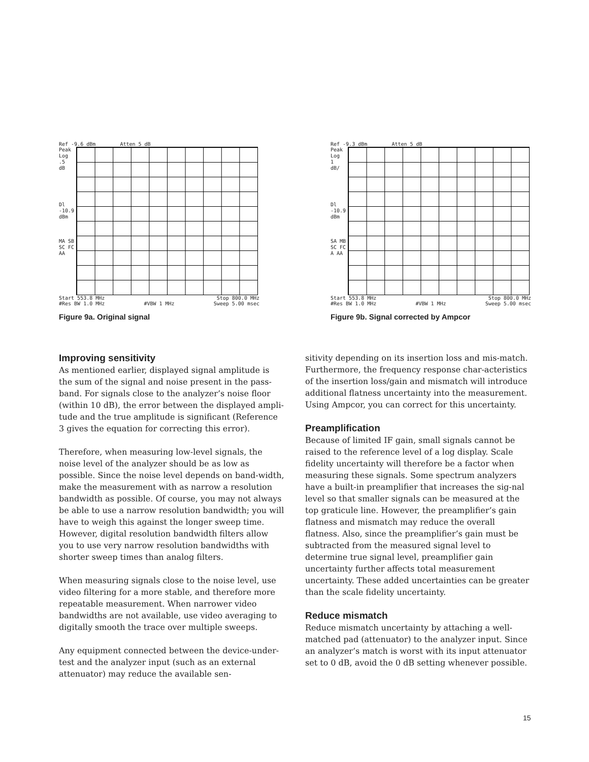Ref -9.6 dBm Atten 5 dB
Peak
Log
.5
dB
Dl
-10.9
dBm
MA SB
SC FC
AA
Start 553.8 MHz Stop 800.0 MHz
#Res BW 1.0 MHz #VBW 1 MHz Sweep 5.00 msec
Figure 9a. Original signal
Ref -9.3 dBm Atten 5 dB
Peak
Log
1
dB/
Dl
-10.9
dBm
SA MB
SC FC
A AA
Start 553.8 MHz Stop 800.0 MHz
#Res BW 1.0 MHz #VBW 1 MHz Sweep 5.00 msec
Figure 9b. Signal corrected by Ampcor
Improving sensitivity
As mentioned earlier, displayed signal amplitude is the sum of the signal and noise present in the pass-band. For signals close to the analyzer’s noise floor (within 10 dB), the error between the displayed ampli-tude and the true amplitude is significant (Reference 3 gives the equation for correcting this error).
Therefore, when measuring low-level signals, the noise level of the analyzer should be as low as possible. Since the noise level depends on band-width, make the measurement with as narrow a resolution bandwidth as possible. Of course, you may not always be able to use a narrow resolution bandwidth; you will have to weigh this against the longer sweep time. However, digital resolution bandwidth filters allow you to use very narrow resolution bandwidths with shorter sweep times than analog filters.
When measuring signals close to the noise level, use video filtering for a more stable, and therefore more repeatable measurement. When narrower video bandwidths are not available, use video averaging to digitally smooth the trace over multiple sweeps.
Any equipment connected between the device-under-test and the analyzer input (such as an external attenuator) may reduce the available sen-
sitivity depending on its insertion loss and mis-match. Furthermore, the frequency response char-acteristics of the insertion loss/gain and mismatch will introduce additional flatness uncertainty into the measurement. Using Ampcor, you can correct for this uncertainty.
Preamplification
Because of limited IF gain, small signals cannot be raised to the reference level of a log display. Scale fidelity uncertainty will therefore be a factor when measuring these signals. Some spectrum analyzers have a built-in preamplifier that increases the sig-nal level so that smaller signals can be measured at the top graticule line. However, the preamplifier’s gain flatness and mismatch may reduce the overall flatness. Also, since the preamplifier’s gain must be subtracted from the measured signal level to determine true signal level, preamplifier gain uncertainty further affects total measurement uncertainty. These added uncertainties can be greater than the scale fidelity uncertainty.
Reduce mismatch
Reduce mismatch uncertainty by attaching a well-matched pad (attenuator) to the analyzer input. Since an analyzer’s match is worst with its input attenuator set to 0 dB, avoid the 0 dB setting whenever possible.
15